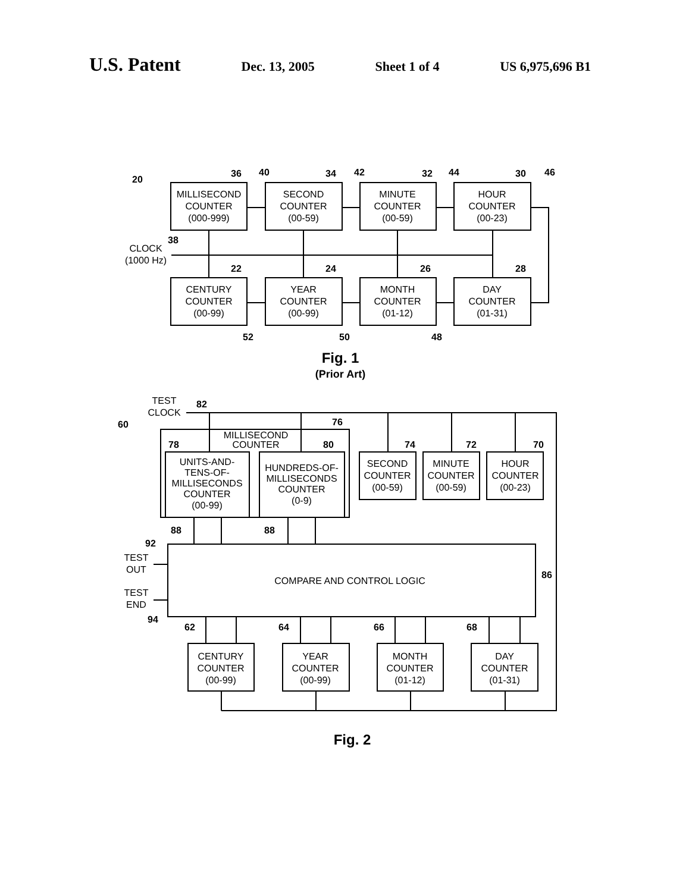U.S. Patent Dec. 13, 2005 Sheet 1 of 4 US 6,975,696 B1
MILLISECOND
COUNTER
(000-999)
SECOND
COUNTER
(00-59)
MINUTE
COUNTER
(00-59)
HOUR
COUNTER
(00-23)
CENTURY
COUNTER
(00-99)
YEAR
COUNTER
(00-99)
MONTH
COUNTER
(01-12)
DAY
COUNTER
(01-31)
CLOCK
(1000 Hz)
Fig. 1
(Prior Art)
TEST
CLOCK
MILLISECOND
COUNTER
UNITS-AND-
TENS-OF-
MILLISECONDS
COUNTER
(00-99)
HUNDREDS-OF-
MILLISECONDS
COUNTER
(0-9)
SECOND
COUNTER
(00-59)
MINUTE
COUNTER
(00-59)
HOUR
COUNTER
(00-23)
COMPARE AND CONTROL LOGIC
TEST
OUT
TEST
END
CENTURY
COUNTER
(00-99)
YEAR
COUNTER
(00-99)
MONTH
COUNTER
(01-12)
DAY
COUNTER
(01-31)
Fig. 2
20
36
40
34
42
32
44
30
46
38
22
24
26
28
52
50
48
60
82
76
78
80
74
72
70
88
88
92
86
94
62
64
66
68